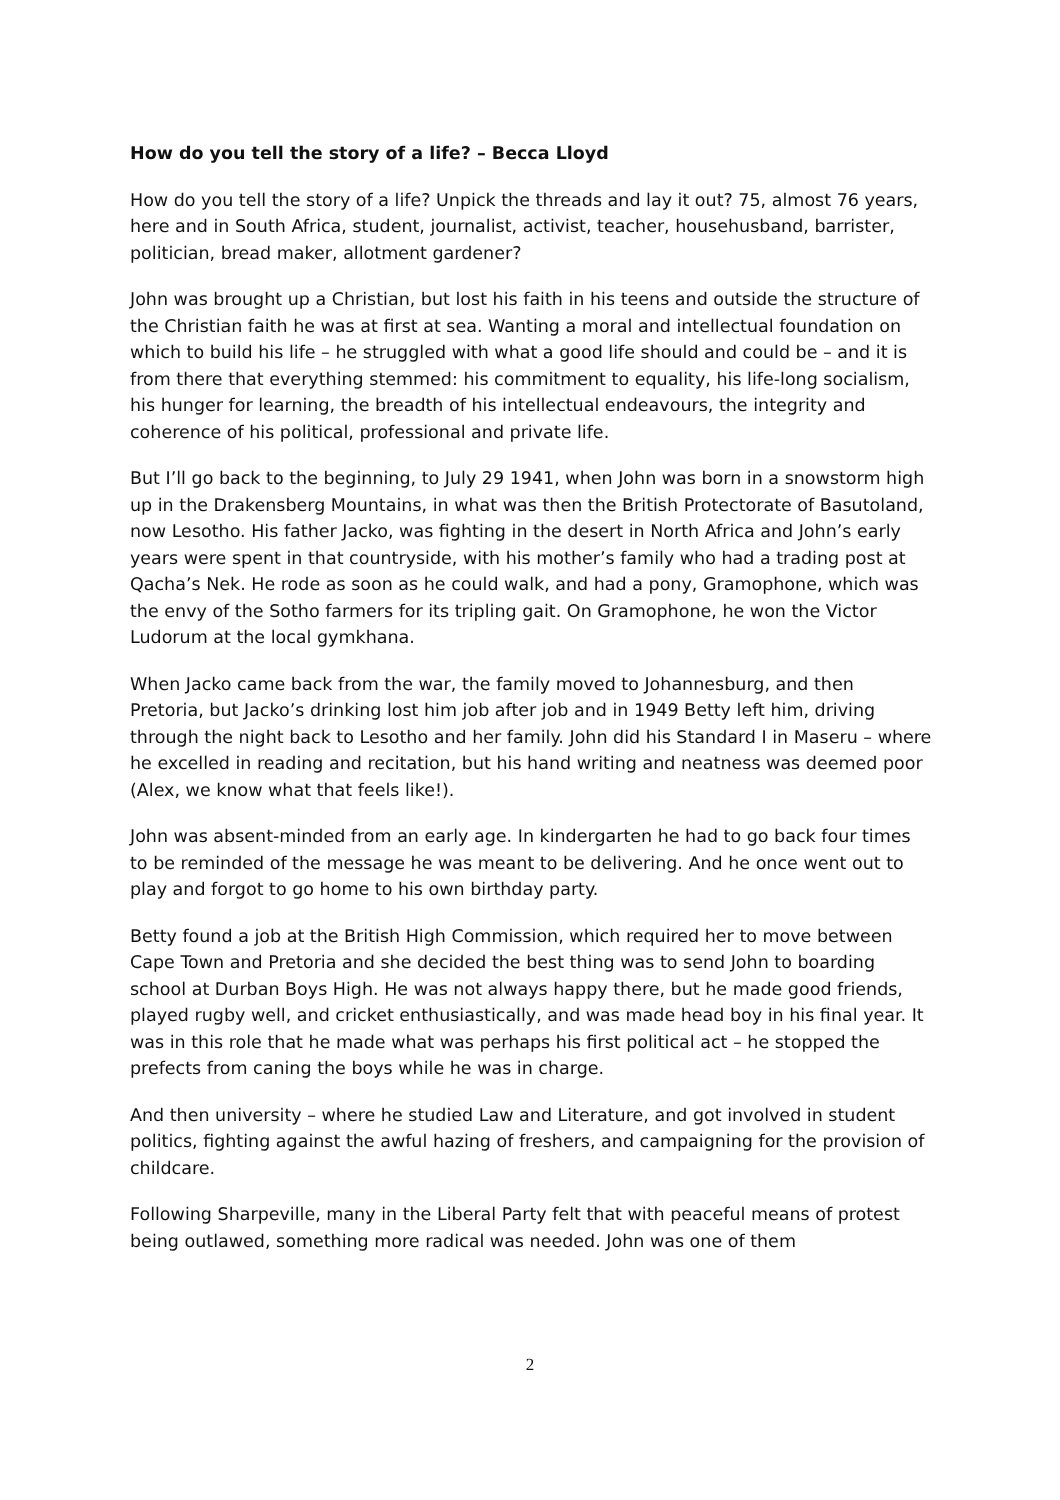How do you tell the story of a life? – Becca Lloyd
How do you tell the story of a life? Unpick the threads and lay it out? 75, almost 76 years, here and in South Africa, student, journalist, activist, teacher, househusband, barrister, politician, bread maker, allotment gardener?
John was brought up a Christian, but lost his faith in his teens and outside the structure of the Christian faith he was at first at sea. Wanting a moral and intellectual foundation on which to build his life – he struggled with what a good life should and could be – and it is from there that everything stemmed: his commitment to equality, his life-long socialism, his hunger for learning, the breadth of his intellectual endeavours, the integrity and coherence of his political, professional and private life.
But I’ll go back to the beginning, to July 29 1941, when John was born in a snowstorm high up in the Drakensberg Mountains, in what was then the British Protectorate of Basutoland, now Lesotho. His father Jacko, was fighting in the desert in North Africa and John’s early years were spent in that countryside, with his mother’s family who had a trading post at Qacha’s Nek. He rode as soon as he could walk, and had a pony, Gramophone, which was the envy of the Sotho farmers for its tripling gait. On Gramophone, he won the Victor Ludorum at the local gymkhana.
When Jacko came back from the war, the family moved to Johannesburg, and then Pretoria, but Jacko’s drinking lost him job after job and in 1949 Betty left him, driving through the night back to Lesotho and her family. John did his Standard I in Maseru – where he excelled in reading and recitation, but his hand writing and neatness was deemed poor (Alex, we know what that feels like!).
John was absent-minded from an early age. In kindergarten he had to go back four times to be reminded of the message he was meant to be delivering. And he once went out to play and forgot to go home to his own birthday party.
Betty found a job at the British High Commission, which required her to move between Cape Town and Pretoria and she decided the best thing was to send John to boarding school at Durban Boys High. He was not always happy there, but he made good friends, played rugby well, and cricket enthusiastically, and was made head boy in his final year. It was in this role that he made what was perhaps his first political act – he stopped the prefects from caning the boys while he was in charge.
And then university – where he studied Law and Literature, and got involved in student politics, fighting against the awful hazing of freshers, and campaigning for the provision of childcare.
Following Sharpeville, many in the Liberal Party felt that with peaceful means of protest being outlawed, something more radical was needed. John was one of them
2